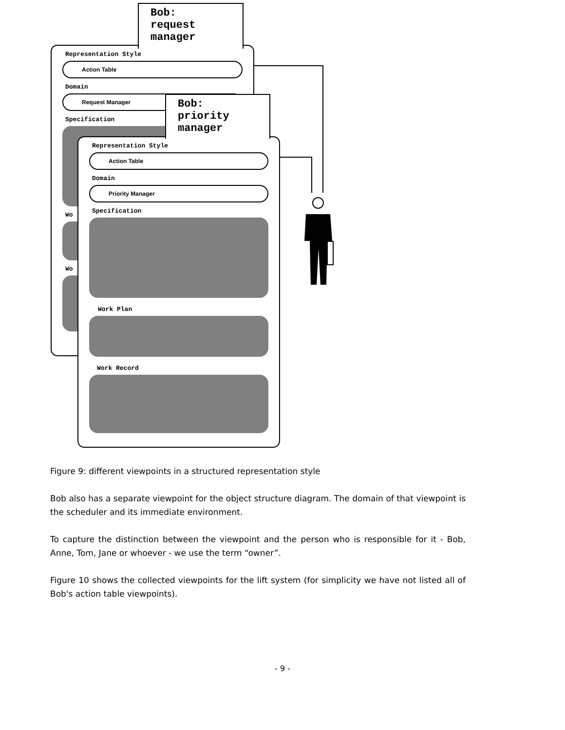Representation Style
Action Table
Domain
Request Manager
Specification
Wo
Wo
Bob:
request
manager
Representation Style
Action Table
Domain
Priority Manager
Specification
Work Plan
Work Record
Bob:
priority
manager
Figure 9: different viewpoints in a structured representation style
Bob also has a separate viewpoint for the object structure diagram. The domain of that viewpoint is the scheduler and its immediate environment.
To capture the distinction between the viewpoint and the person who is responsible for it - Bob, Anne, Tom, Jane or whoever - we use the term “owner”.
Figure 10 shows the collected viewpoints for the lift system (for simplicity we have not listed all of Bob's action table viewpoints).
- 9 -